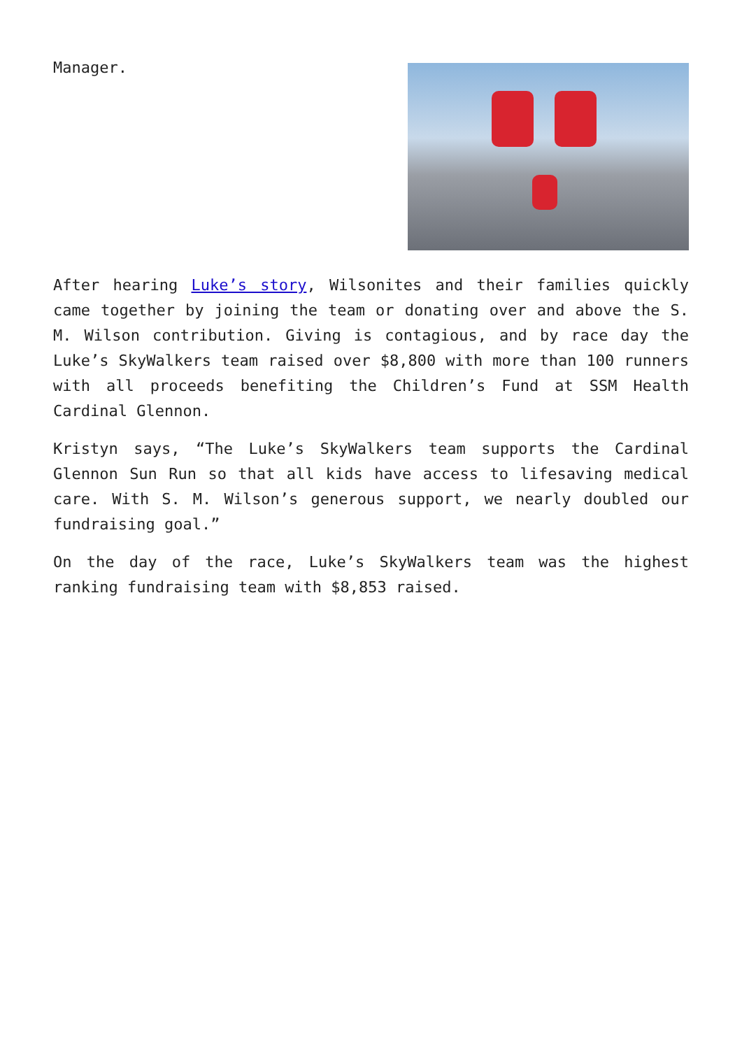Manager.
After hearing Luke’s story, Wilsonites and their families quickly came together by joining the team or donating over and above the S. M. Wilson contribution. Giving is contagious, and by race day the Luke’s SkyWalkers team raised over $8,800 with more than 100 runners with all proceeds benefiting the Children’s Fund at SSM Health Cardinal Glennon.
Kristyn says, “The Luke’s SkyWalkers team supports the Cardinal Glennon Sun Run so that all kids have access to lifesaving medical care. With S. M. Wilson’s generous support, we nearly doubled our fundraising goal.”
On the day of the race, Luke’s SkyWalkers team was the highest ranking fundraising team with $8,853 raised.